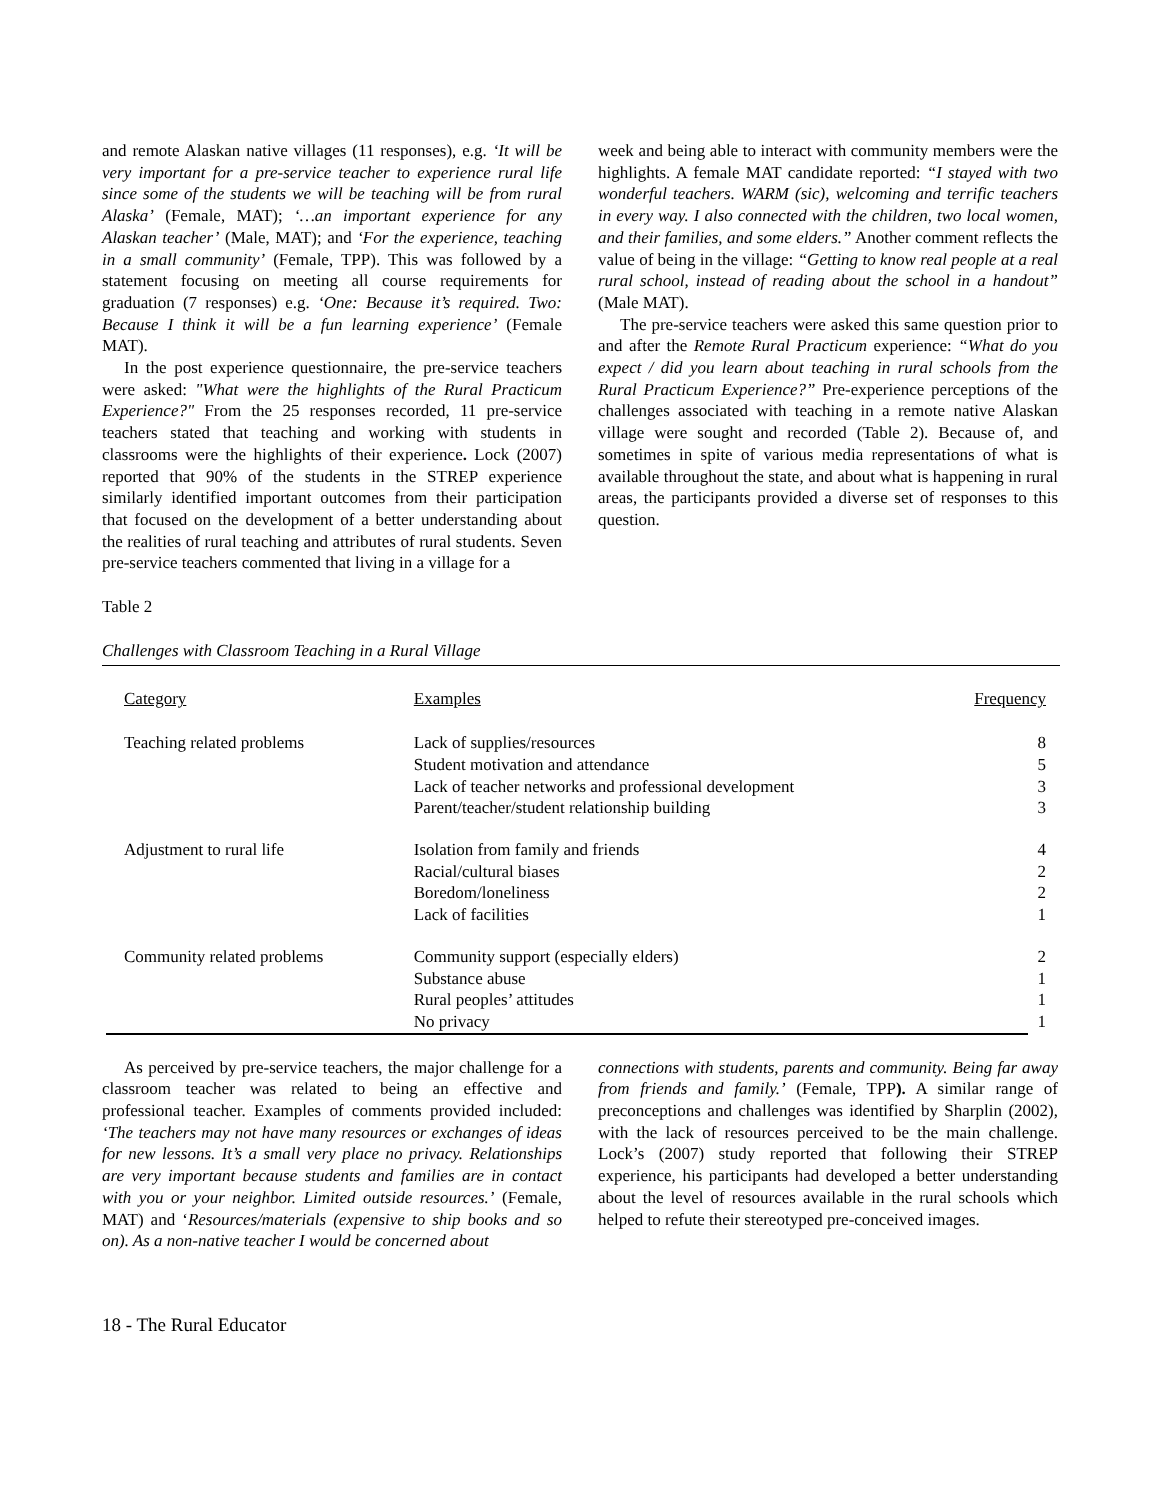and remote Alaskan native villages (11 responses), e.g. ‘It will be very important for a pre-service teacher to experience rural life since some of the students we will be teaching will be from rural Alaska’ (Female, MAT); ‘…an important experience for any Alaskan teacher’ (Male, MAT); and ‘For the experience, teaching in a small community’ (Female, TPP). This was followed by a statement focusing on meeting all course requirements for graduation (7 responses) e.g. ‘One: Because it’s required. Two: Because I think it will be a fun learning experience’ (Female MAT).
In the post experience questionnaire, the pre-service teachers were asked: "What were the highlights of the Rural Practicum Experience?" From the 25 responses recorded, 11 pre-service teachers stated that teaching and working with students in classrooms were the highlights of their experience. Lock (2007) reported that 90% of the students in the STREP experience similarly identified important outcomes from their participation that focused on the development of a better understanding about the realities of rural teaching and attributes of rural students. Seven pre-service teachers commented that living in a village for a
week and being able to interact with community members were the highlights. A female MAT candidate reported: “I stayed with two wonderful teachers. WARM (sic), welcoming and terrific teachers in every way. I also connected with the children, two local women, and their families, and some elders.” Another comment reflects the value of being in the village: “Getting to know real people at a real rural school, instead of reading about the school in a handout” (Male MAT).
The pre-service teachers were asked this same question prior to and after the Remote Rural Practicum experience: “What do you expect / did you learn about teaching in rural schools from the Rural Practicum Experience?” Pre-experience perceptions of the challenges associated with teaching in a remote native Alaskan village were sought and recorded (Table 2). Because of, and sometimes in spite of various media representations of what is available throughout the state, and about what is happening in rural areas, the participants provided a diverse set of responses to this question.
Table 2
Challenges with Classroom Teaching in a Rural Village
| Category | Examples | Frequency |
| Teaching related problems | Lack of supplies/resources Student motivation and attendance Lack of teacher networks and professional development Parent/teacher/student relationship building | 8 5 3 3 |
| Adjustment to rural life | Isolation from family and friends Racial/cultural biases Boredom/loneliness Lack of facilities | 4 2 2 1 |
| Community related problems | Community support (especially elders) Substance abuse Rural peoples’ attitudes No privacy | 2 1 1 1 |
As perceived by pre-service teachers, the major challenge for a classroom teacher was related to being an effective and professional teacher. Examples of comments provided included: ‘The teachers may not have many resources or exchanges of ideas for new lessons. It’s a small very place no privacy. Relationships are very important because students and families are in contact with you or your neighbor. Limited outside resources.’ (Female, MAT) and ‘Resources/materials (expensive to ship books and so on). As a non-native teacher I would be concerned about
connections with students, parents and community. Being far away from friends and family.’ (Female, TPP). A similar range of preconceptions and challenges was identified by Sharplin (2002), with the lack of resources perceived to be the main challenge. Lock’s (2007) study reported that following their STREP experience, his participants had developed a better understanding about the level of resources available in the rural schools which helped to refute their stereotyped pre-conceived images.
18 - The Rural Educator